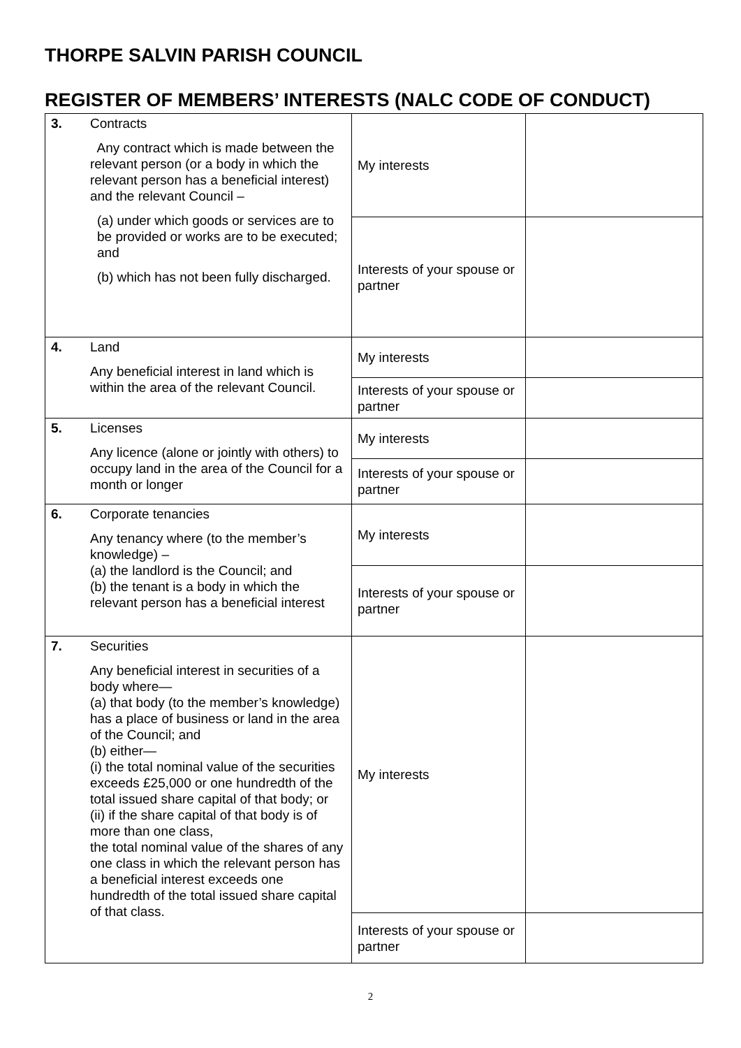THORPE SALVIN PARISH COUNCIL
REGISTER OF MEMBERS’ INTERESTS (NALC CODE OF CONDUCT)
| 3. | Contracts Any contract which is made between the relevant person (or a body in which the relevant person has a beneficial interest) and the relevant Council – (a) under which goods or services are to be provided or works are to be executed; and (b) which has not been fully discharged. | My interests | |
| | | Interests of your spouse or partner | |
| 4. | Land Any beneficial interest in land which is within the area of the relevant Council. | My interests | |
| | | Interests of your spouse or partner | |
| 5. | Licenses Any licence (alone or jointly with others) to occupy land in the area of the Council for a month or longer | My interests | |
| | | Interests of your spouse or partner | |
| 6. | Corporate tenancies Any tenancy where (to the member’s knowledge) – (a) the landlord is the Council; and (b) the tenant is a body in which the relevant person has a beneficial interest | My interests | |
| | | Interests of your spouse or partner | |
| 7. | Securities Any beneficial interest in securities of a body where— (a) that body (to the member’s knowledge) has a place of business or land in the area of the Council; and (b) either— (i) the total nominal value of the securities exceeds £25,000 or one hundredth of the total issued share capital of that body; or (ii) if the share capital of that body is of more than one class, the total nominal value of the shares of any one class in which the relevant person has a beneficial interest exceeds one hundredth of the total issued share capital of that class. | My interests | |
| | | Interests of your spouse or partner | |
2